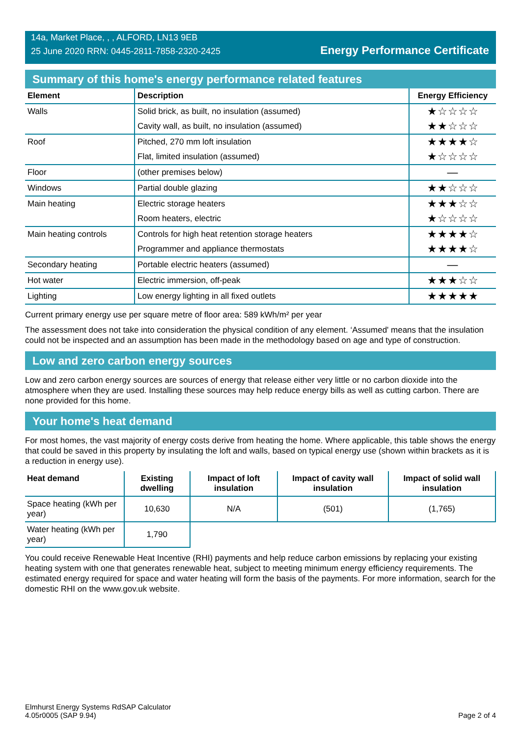14a, Market Place, , , ALFORD, LN13 9EB
25 June 2020 RRN: 0445-2811-7858-2320-2425
Energy Performance Certificate
Summary of this home's energy performance related features
| Element | Description | Energy Efficiency |
| --- | --- | --- |
| Walls | Solid brick, as built, no insulation (assumed) | ★☆☆☆☆ |
| | Cavity wall, as built, no insulation (assumed) | ★★☆☆☆ |
| Roof | Pitched, 270 mm loft insulation | ★★★★☆ |
| | Flat, limited insulation (assumed) | ★☆☆☆☆ |
| Floor | (other premises below) | — |
| Windows | Partial double glazing | ★★☆☆☆ |
| Main heating | Electric storage heaters | ★★★☆☆ |
| | Room heaters, electric | ★☆☆☆☆ |
| Main heating controls | Controls for high heat retention storage heaters | ★★★★☆ |
| | Programmer and appliance thermostats | ★★★★☆ |
| Secondary heating | Portable electric heaters (assumed) | — |
| Hot water | Electric immersion, off-peak | ★★★☆☆ |
| Lighting | Low energy lighting in all fixed outlets | ★★★★★ |
Current primary energy use per square metre of floor area: 589 kWh/m² per year
The assessment does not take into consideration the physical condition of any element. ‘Assumed' means that the insulation could not be inspected and an assumption has been made in the methodology based on age and type of construction.
Low and zero carbon energy sources
Low and zero carbon energy sources are sources of energy that release either very little or no carbon dioxide into the atmosphere when they are used. Installing these sources may help reduce energy bills as well as cutting carbon. There are none provided for this home.
Your home's heat demand
For most homes, the vast majority of energy costs derive from heating the home. Where applicable, this table shows the energy that could be saved in this property by insulating the loft and walls, based on typical energy use (shown within brackets as it is a reduction in energy use).
| Heat demand | Existing dwelling | Impact of loft insulation | Impact of cavity wall insulation | Impact of solid wall insulation |
| --- | --- | --- | --- | --- |
| Space heating (kWh per year) | 10,630 | N/A | (501) | (1,765) |
| Water heating (kWh per year) | 1,790 | | | |
You could receive Renewable Heat Incentive (RHI) payments and help reduce carbon emissions by replacing your existing heating system with one that generates renewable heat, subject to meeting minimum energy efficiency requirements. The estimated energy required for space and water heating will form the basis of the payments. For more information, search for the domestic RHI on the www.gov.uk website.
Elmhurst Energy Systems RdSAP Calculator
4.05r0005 (SAP 9.94)
Page 2 of 4